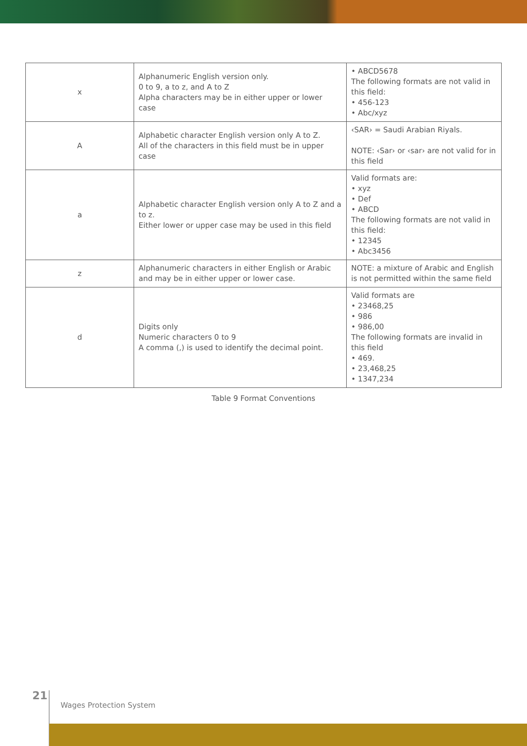| x | Alphanumeric English version only. 0 to 9, a to z, and A to Z Alpha characters may be in either upper or lower case | • ABCD5678 The following formats are not valid in this field: • 456-123 • Abc/xyz |
| A | Alphabetic character English version only A to Z. All of the characters in this field must be in upper case | ‹SAR› = Saudi Arabian Riyals. NOTE: ‹Sar› or ‹sar› are not valid for in this field |
| a | Alphabetic character English version only A to Z and a to z. Either lower or upper case may be used in this field | Valid formats are: • xyz • Def • ABCD The following formats are not valid in this field: • 12345 • Abc3456 |
| z | Alphanumeric characters in either English or Arabic and may be in either upper or lower case. | NOTE: a mixture of Arabic and English is not permitted within the same field |
| d | Digits only Numeric characters 0 to 9 A comma (,) is used to identify the decimal point. | Valid formats are • 23468,25 • 986 • 986,00 The following formats are invalid in this field • 469. • 23,468,25 • 1347,234 |
Table 9 Format Conventions
21
Wages Protection System